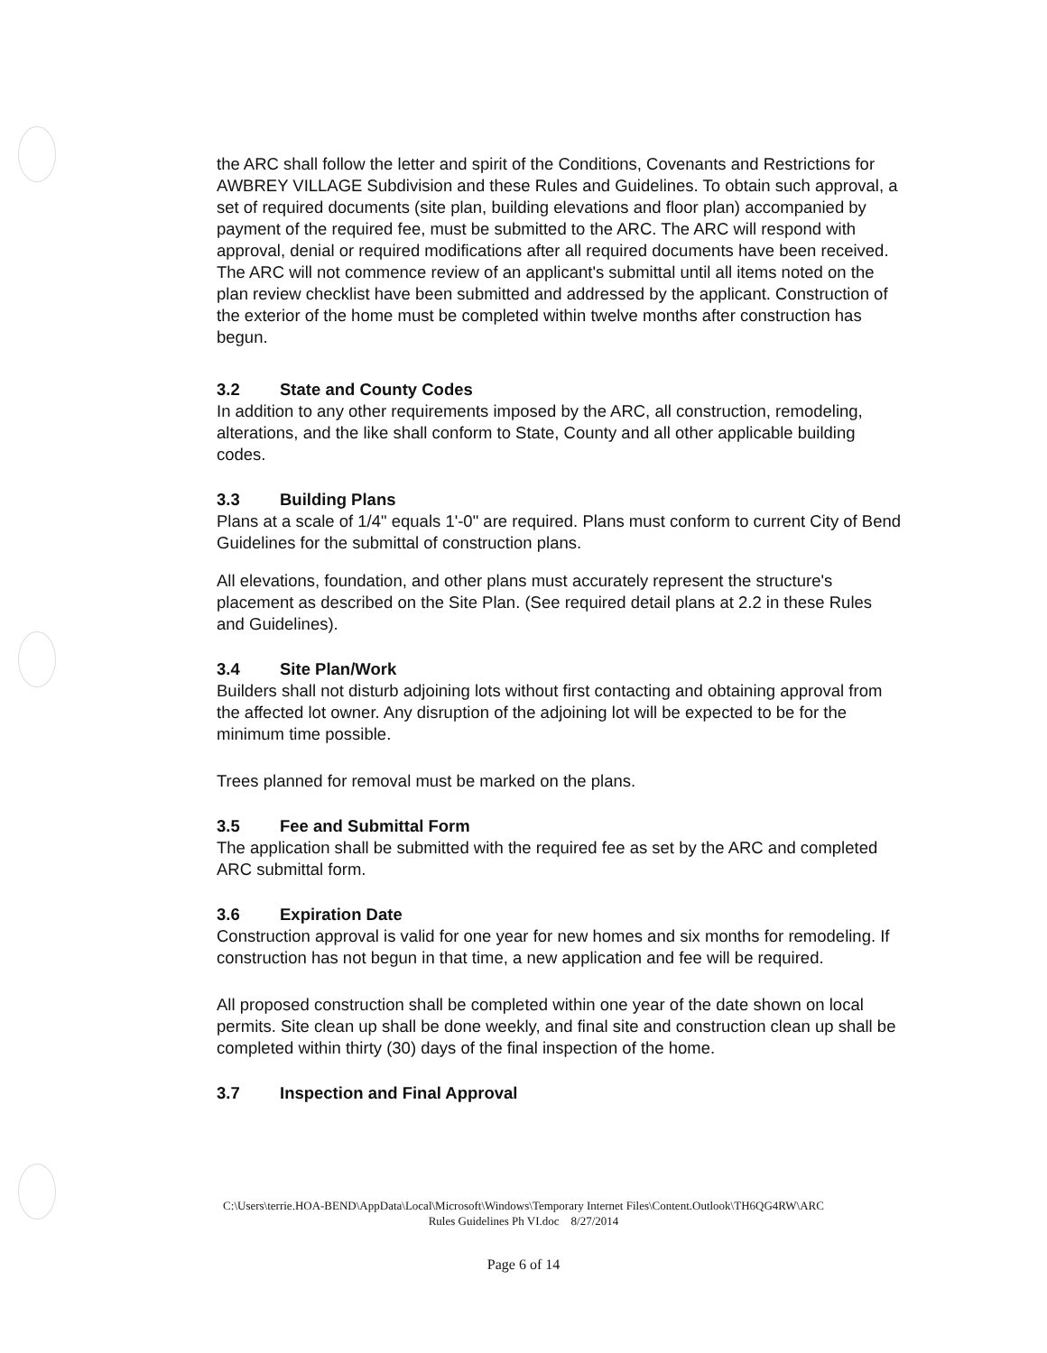the ARC shall follow the letter and spirit of the Conditions, Covenants and Restrictions for AWBREY VILLAGE Subdivision and these Rules and Guidelines. To obtain such approval, a set of required documents (site plan, building elevations and floor plan) accompanied by payment of the required fee, must be submitted to the ARC. The ARC will respond with approval, denial or required modifications after all required documents have been received. The ARC will not commence review of an applicant's submittal until all items noted on the plan review checklist have been submitted and addressed by the applicant. Construction of the exterior of the home must be completed within twelve months after construction has begun.
3.2 State and County Codes
In addition to any other requirements imposed by the ARC, all construction, remodeling, alterations, and the like shall conform to State, County and all other applicable building codes.
3.3 Building Plans
Plans at a scale of 1/4" equals 1'-0" are required. Plans must conform to current City of Bend Guidelines for the submittal of construction plans.
All elevations, foundation, and other plans must accurately represent the structure's placement as described on the Site Plan. (See required detail plans at 2.2 in these Rules and Guidelines).
3.4 Site Plan/Work
Builders shall not disturb adjoining lots without first contacting and obtaining approval from the affected lot owner. Any disruption of the adjoining lot will be expected to be for the minimum time possible.
Trees planned for removal must be marked on the plans.
3.5 Fee and Submittal Form
The application shall be submitted with the required fee as set by the ARC and completed ARC submittal form.
3.6 Expiration Date
Construction approval is valid for one year for new homes and six months for remodeling. If construction has not begun in that time, a new application and fee will be required.
All proposed construction shall be completed within one year of the date shown on local permits. Site clean up shall be done weekly, and final site and construction clean up shall be completed within thirty (30) days of the final inspection of the home.
3.7 Inspection and Final Approval
C:\Users\terrie.HOA-BEND\AppData\Local\Microsoft\Windows\Temporary Internet Files\Content.Outlook\TH6QG4RW\ARC
Rules Guidelines Ph VI.doc 8/27/2014
Page 6 of 14